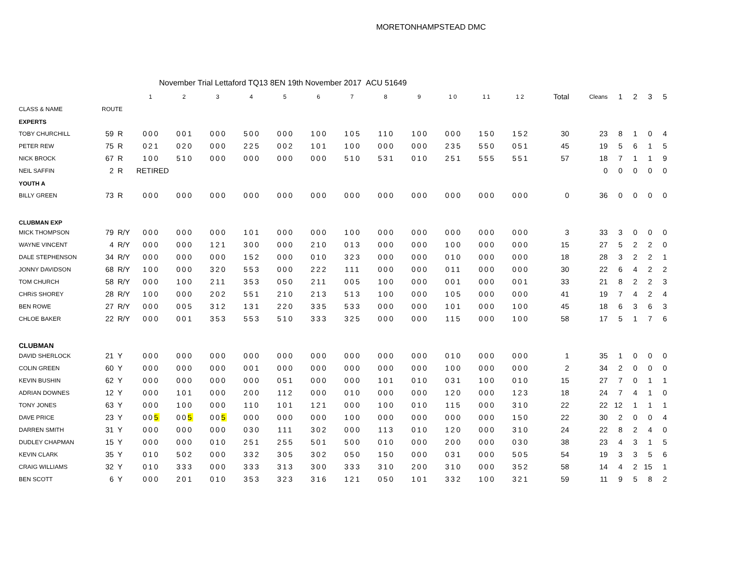MORETONHAMPSTEAD DMC
November Trial Lettaford TQ13 8EN 19th November 2017 ACU 51649
| | | | 1 | 2 | 3 | 4 | 5 | 6 | 7 | 8 | 9 | 10 | 11 | 12 | Total | Cleans | 1 | 2 | 3 | 5 |
| --- | --- | --- | --- | --- | --- | --- | --- | --- | --- | --- | --- | --- | --- | --- | --- | --- | --- | --- | --- | --- |
| CLASS & NAME | ROUTE | | | | | | | | | | | | | | | | | | | |
| EXPERTS | | | | | | | | | | | | | | | | | | | | |
| TOBY CHURCHILL | 59 | R | 000 | 001 | 000 | 500 | 000 | 100 | 105 | 110 | 100 | 000 | 150 | 152 | 30 | 23 | 8 | 1 | 0 | 4 |
| PETER REW | 75 | R | 021 | 020 | 000 | 225 | 002 | 101 | 100 | 000 | 000 | 235 | 550 | 051 | 45 | 19 | 5 | 6 | 1 | 5 |
| NICK BROCK | 67 | R | 100 | 510 | 000 | 000 | 000 | 000 | 510 | 531 | 010 | 251 | 555 | 551 | 57 | 18 | 7 | 1 | 1 | 9 |
| NEIL SAFFIN | 2 | R | RETIRED | | | | | | | | | | | | | 0 | 0 | 0 | 0 | 0 |
| YOUTH A | | | | | | | | | | | | | | | | | | | | |
| BILLY GREEN | 73 | R | 000 | 000 | 000 | 000 | 000 | 000 | 000 | 000 | 000 | 000 | 000 | 000 | 0 | 36 | 0 | 0 | 0 | 0 |
| CLUBMAN EXP | | | | | | | | | | | | | | | | | | | | |
| MICK THOMPSON | 79 | R/Y | 000 | 000 | 000 | 101 | 000 | 000 | 100 | 000 | 000 | 000 | 000 | 000 | 3 | 33 | 3 | 0 | 0 | 0 |
| WAYNE VINCENT | 4 | R/Y | 000 | 000 | 121 | 300 | 000 | 210 | 013 | 000 | 000 | 100 | 000 | 000 | 15 | 27 | 5 | 2 | 2 | 0 |
| DALE STEPHENSON | 34 | R/Y | 000 | 000 | 000 | 152 | 000 | 010 | 323 | 000 | 000 | 010 | 000 | 000 | 18 | 28 | 3 | 2 | 2 | 1 |
| JONNY DAVIDSON | 68 | R/Y | 100 | 000 | 320 | 553 | 000 | 222 | 111 | 000 | 000 | 011 | 000 | 000 | 30 | 22 | 6 | 4 | 2 | 2 |
| TOM CHURCH | 58 | R/Y | 000 | 100 | 211 | 353 | 050 | 211 | 005 | 100 | 000 | 001 | 000 | 001 | 33 | 21 | 8 | 2 | 2 | 3 |
| CHRiS SHOREY | 28 | R/Y | 100 | 000 | 202 | 551 | 210 | 213 | 513 | 100 | 000 | 105 | 000 | 000 | 41 | 19 | 7 | 4 | 2 | 4 |
| BEN ROWE | 27 | R/Y | 000 | 005 | 312 | 131 | 220 | 335 | 533 | 000 | 000 | 101 | 000 | 100 | 45 | 18 | 6 | 3 | 6 | 3 |
| CHLOE BAKER | 22 | R/Y | 000 | 001 | 353 | 553 | 510 | 333 | 325 | 000 | 000 | 115 | 000 | 100 | 58 | 17 | 5 | 1 | 7 | 6 |
| CLUBMAN | | | | | | | | | | | | | | | | | | | | |
| DAVID SHERLOCK | 21 | Y | 000 | 000 | 000 | 000 | 000 | 000 | 000 | 000 | 000 | 010 | 000 | 000 | 1 | 35 | 1 | 0 | 0 | 0 |
| COLIN GREEN | 60 | Y | 000 | 000 | 000 | 001 | 000 | 000 | 000 | 000 | 000 | 100 | 000 | 000 | 2 | 34 | 2 | 0 | 0 | 0 |
| KEVIN BUSHIN | 62 | Y | 000 | 000 | 000 | 000 | 051 | 000 | 000 | 101 | 010 | 031 | 100 | 010 | 15 | 27 | 7 | 0 | 1 | 1 |
| ADRIAN DOWNES | 12 | Y | 000 | 101 | 000 | 200 | 112 | 000 | 010 | 000 | 000 | 120 | 000 | 123 | 18 | 24 | 7 | 4 | 1 | 0 |
| TONY JONES | 63 | Y | 000 | 100 | 000 | 110 | 101 | 121 | 000 | 100 | 010 | 115 | 000 | 310 | 22 | 22 | 12 | 1 | 1 | 1 |
| DAVE PRICE | 23 | Y | 00 5 | 00 5 | 00 5 | 000 | 000 | 000 | 100 | 000 | 000 | 000 | 000 | 150 | 22 | 30 | 2 | 0 | 0 | 4 |
| DARREN SMITH | 31 | Y | 000 | 000 | 000 | 030 | 111 | 302 | 000 | 113 | 010 | 120 | 000 | 310 | 24 | 22 | 8 | 2 | 4 | 0 |
| DUDLEY CHAPMAN | 15 | Y | 000 | 000 | 010 | 251 | 255 | 501 | 500 | 010 | 000 | 200 | 000 | 030 | 38 | 23 | 4 | 3 | 1 | 5 |
| KEVIN CLARK | 35 | Y | 010 | 502 | 000 | 332 | 305 | 302 | 050 | 150 | 000 | 031 | 000 | 505 | 54 | 19 | 3 | 3 | 5 | 6 |
| CRAIG WILLIAMS | 32 | Y | 010 | 333 | 000 | 333 | 313 | 300 | 333 | 310 | 200 | 310 | 000 | 352 | 58 | 14 | 4 | 2 | 15 | 1 |
| BEN SCOTT | 6 | Y | 000 | 201 | 010 | 353 | 323 | 316 | 121 | 050 | 101 | 332 | 100 | 321 | 59 | 11 | 9 | 5 | 8 | 2 |